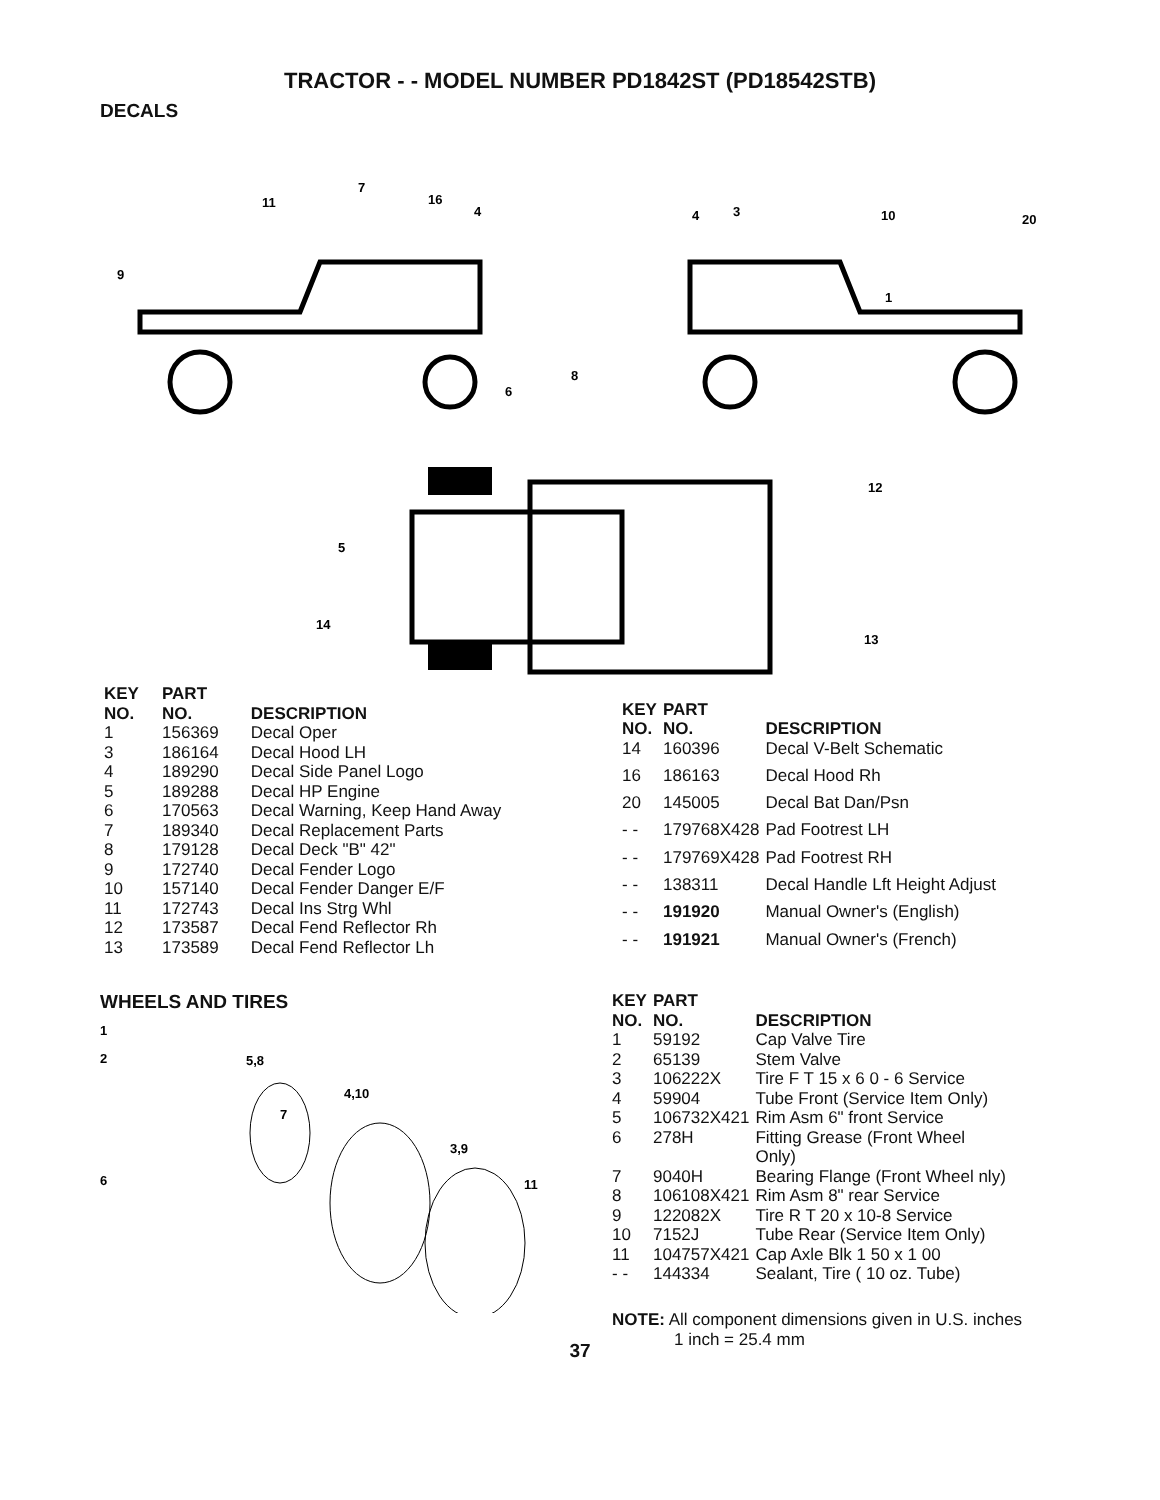TRACTOR - - MODEL NUMBER PD1842ST (PD18542STB)
DECALS
7
11
16
4
9
4
3
10
20
1
8
6
12
5
14
13
| KEY NO. | PART NO. | DESCRIPTION |
| --- | --- | --- |
| 1 | 156369 | Decal Oper |
| 3 | 186164 | Decal Hood LH |
| 4 | 189290 | Decal Side Panel Logo |
| 5 | 189288 | Decal HP Engine |
| 6 | 170563 | Decal Warning, Keep Hand Away |
| 7 | 189340 | Decal Replacement Parts |
| 8 | 179128 | Decal Deck "B" 42" |
| 9 | 172740 | Decal Fender Logo |
| 10 | 157140 | Decal Fender Danger E/F |
| 11 | 172743 | Decal Ins Strg Whl |
| 12 | 173587 | Decal Fend Reflector Rh |
| 13 | 173589 | Decal Fend Reflector Lh |
| KEY NO. | PART NO. | DESCRIPTION |
| --- | --- | --- |
| 14 | 160396 | Decal V-Belt Schematic |
| 16 | 186163 | Decal Hood Rh |
| 20 | 145005 | Decal Bat Dan/Psn |
| - - | 179768X428 | Pad Footrest LH |
| - - | 179769X428 | Pad Footrest RH |
| - - | 138311 | Decal Handle Lft Height Adjust |
| - - | 191920 | Manual Owner's (English) |
| - - | 191921 | Manual Owner's (French) |
WHEELS AND TIRES
1
2
5,8
4,10
7
3,9
6
11
| KEY NO. | PART NO. | DESCRIPTION |
| --- | --- | --- |
| 1 | 59192 | Cap Valve Tire |
| 2 | 65139 | Stem Valve |
| 3 | 106222X | Tire F T 15 x 6 0 - 6 Service |
| 4 | 59904 | Tube Front (Service Item Only) |
| 5 | 106732X421 | Rim Asm 6" front Service |
| 6 | 278H | Fitting Grease (Front Wheel Only) |
| 7 | 9040H | Bearing Flange (Front Wheel nly) |
| 8 | 106108X421 | Rim Asm 8" rear Service |
| 9 | 122082X | Tire R T 20 x 10-8 Service |
| 10 | 7152J | Tube Rear (Service Item Only) |
| 11 | 104757X421 | Cap Axle Blk 1 50 x 1 00 |
| - - | 144334 | Sealant, Tire ( 10 oz. Tube) |
NOTE: All component dimensions given in U.S. inches
1 inch = 25.4 mm
37